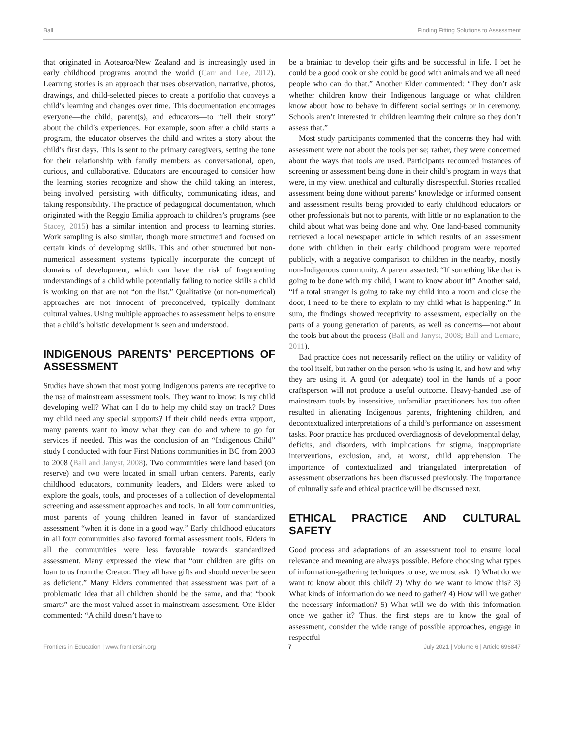Ball Finding Fitting Solutions to Assessment
that originated in Aotearoa/New Zealand and is increasingly used in early childhood programs around the world (Carr and Lee, 2012). Learning stories is an approach that uses observation, narrative, photos, drawings, and child-selected pieces to create a portfolio that conveys a child’s learning and changes over time. This documentation encourages everyone—the child, parent(s), and educators—to “tell their story” about the child’s experiences. For example, soon after a child starts a program, the educator observes the child and writes a story about the child’s first days. This is sent to the primary caregivers, setting the tone for their relationship with family members as conversational, open, curious, and collaborative. Educators are encouraged to consider how the learning stories recognize and show the child taking an interest, being involved, persisting with difficulty, communicating ideas, and taking responsibility. The practice of pedagogical documentation, which originated with the Reggio Emilia approach to children’s programs (see Stacey, 2015) has a similar intention and process to learning stories. Work sampling is also similar, though more structured and focused on certain kinds of developing skills. This and other structured but non-numerical assessment systems typically incorporate the concept of domains of development, which can have the risk of fragmenting understandings of a child while potentially failing to notice skills a child is working on that are not “on the list.” Qualitative (or non-numerical) approaches are not innocent of preconceived, typically dominant cultural values. Using multiple approaches to assessment helps to ensure that a child’s holistic development is seen and understood.
INDIGENOUS PARENTS’ PERCEPTIONS OF ASSESSMENT
Studies have shown that most young Indigenous parents are receptive to the use of mainstream assessment tools. They want to know: Is my child developing well? What can I do to help my child stay on track? Does my child need any special supports? If their child needs extra support, many parents want to know what they can do and where to go for services if needed. This was the conclusion of an “Indigenous Child” study I conducted with four First Nations communities in BC from 2003 to 2008 (Ball and Janyst, 2008). Two communities were land based (on reserve) and two were located in small urban centers. Parents, early childhood educators, community leaders, and Elders were asked to explore the goals, tools, and processes of a collection of developmental screening and assessment approaches and tools. In all four communities, most parents of young children leaned in favor of standardized assessment “when it is done in a good way.” Early childhood educators in all four communities also favored formal assessment tools. Elders in all the communities were less favorable towards standardized assessment. Many expressed the view that “our children are gifts on loan to us from the Creator. They all have gifts and should never be seen as deficient.” Many Elders commented that assessment was part of a problematic idea that all children should be the same, and that “book smarts” are the most valued asset in mainstream assessment. One Elder commented: “A child doesn’t have to
be a brainiac to develop their gifts and be successful in life. I bet he could be a good cook or she could be good with animals and we all need people who can do that.” Another Elder commented: “They don’t ask whether children know their Indigenous language or what children know about how to behave in different social settings or in ceremony. Schools aren’t interested in children learning their culture so they don’t assess that.”
Most study participants commented that the concerns they had with assessment were not about the tools per se; rather, they were concerned about the ways that tools are used. Participants recounted instances of screening or assessment being done in their child’s program in ways that were, in my view, unethical and culturally disrespectful. Stories recalled assessment being done without parents’ knowledge or informed consent and assessment results being provided to early childhood educators or other professionals but not to parents, with little or no explanation to the child about what was being done and why. One land-based community retrieved a local newspaper article in which results of an assessment done with children in their early childhood program were reported publicly, with a negative comparison to children in the nearby, mostly non-Indigenous community. A parent asserted: “If something like that is going to be done with my child, I want to know about it!” Another said, “If a total stranger is going to take my child into a room and close the door, I need to be there to explain to my child what is happening.” In sum, the findings showed receptivity to assessment, especially on the parts of a young generation of parents, as well as concerns—not about the tools but about the process (Ball and Janyst, 2008; Ball and Lemare, 2011).
Bad practice does not necessarily reflect on the utility or validity of the tool itself, but rather on the person who is using it, and how and why they are using it. A good (or adequate) tool in the hands of a poor craftsperson will not produce a useful outcome. Heavy-handed use of mainstream tools by insensitive, unfamiliar practitioners has too often resulted in alienating Indigenous parents, frightening children, and decontextualized interpretations of a child’s performance on assessment tasks. Poor practice has produced overdiagnosis of developmental delay, deficits, and disorders, with implications for stigma, inappropriate interventions, exclusion, and, at worst, child apprehension. The importance of contextualized and triangulated interpretation of assessment observations has been discussed previously. The importance of culturally safe and ethical practice will be discussed next.
ETHICAL PRACTICE AND CULTURAL SAFETY
Good process and adaptations of an assessment tool to ensure local relevance and meaning are always possible. Before choosing what types of information-gathering techniques to use, we must ask: 1) What do we want to know about this child? 2) Why do we want to know this? 3) What kinds of information do we need to gather? 4) How will we gather the necessary information? 5) What will we do with this information once we gather it? Thus, the first steps are to know the goal of assessment, consider the wide range of possible approaches, engage in respectful
Frontiers in Education | www.frontiersin.org 7 July 2021 | Volume 6 | Article 696847